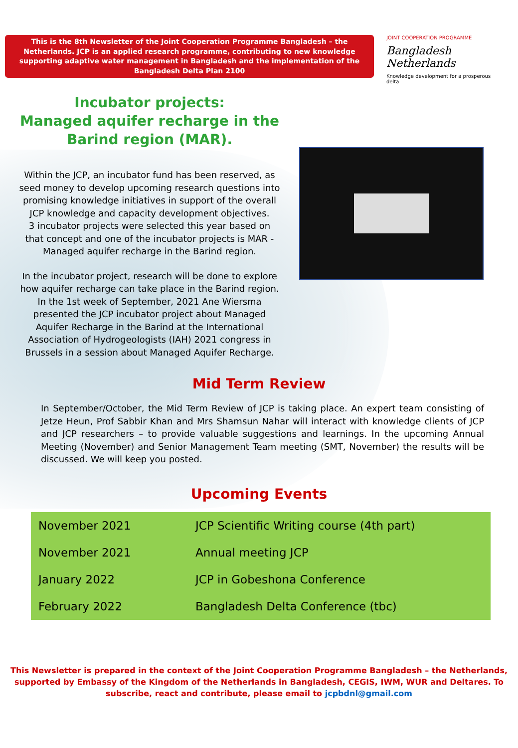This is the 8th Newsletter of the Joint Cooperation Programme Bangladesh – the
Netherlands. JCP is an applied research programme, contributing to new knowledge
supporting adaptive water management in Bangladesh and the implementation of the
Bangladesh Delta Plan 2100
JOINT COOPERATION PROGRAMME
Bangladesh Netherlands
Knowledge development for a prosperous delta
Incubator projects:
Managed aquifer recharge in the
Barind region (MAR).
Within the JCP, an incubator fund has been reserved, as
seed money to develop upcoming research questions into
promising knowledge initiatives in support of the overall
JCP knowledge and capacity development objectives.
3 incubator projects were selected this year based on
that concept and one of the incubator projects is MAR -
Managed aquifer recharge in the Barind region.
In the incubator project, research will be done to explore
how aquifer recharge can take place in the Barind region.
In the 1st week of September, 2021 Ane Wiersma
presented the JCP incubator project about Managed
Aquifer Recharge in the Barind at the International
Association of Hydrogeologists (IAH) 2021 congress in
Brussels in a session about Managed Aquifer Recharge.
Mid Term Review
In September/October, the Mid Term Review of JCP is taking place. An expert team consisting of Jetze Heun, Prof Sabbir Khan and Mrs Shamsun Nahar will interact with knowledge clients of JCP and JCP researchers – to provide valuable suggestions and learnings. In the upcoming Annual Meeting (November) and Senior Management Team meeting (SMT, November) the results will be discussed. We will keep you posted.
Upcoming Events
| November 2021 | JCP Scientific Writing course (4th part) |
| November 2021 | Annual meeting JCP |
| January 2022 | JCP in Gobeshona Conference |
| February 2022 | Bangladesh Delta Conference (tbc) |
This Newsletter is prepared in the context of the Joint Cooperation Programme Bangladesh – the Netherlands,
supported by Embassy of the Kingdom of the Netherlands in Bangladesh, CEGIS, IWM, WUR and Deltares. To
subscribe, react and contribute, please email to jcpbdnl@gmail.com